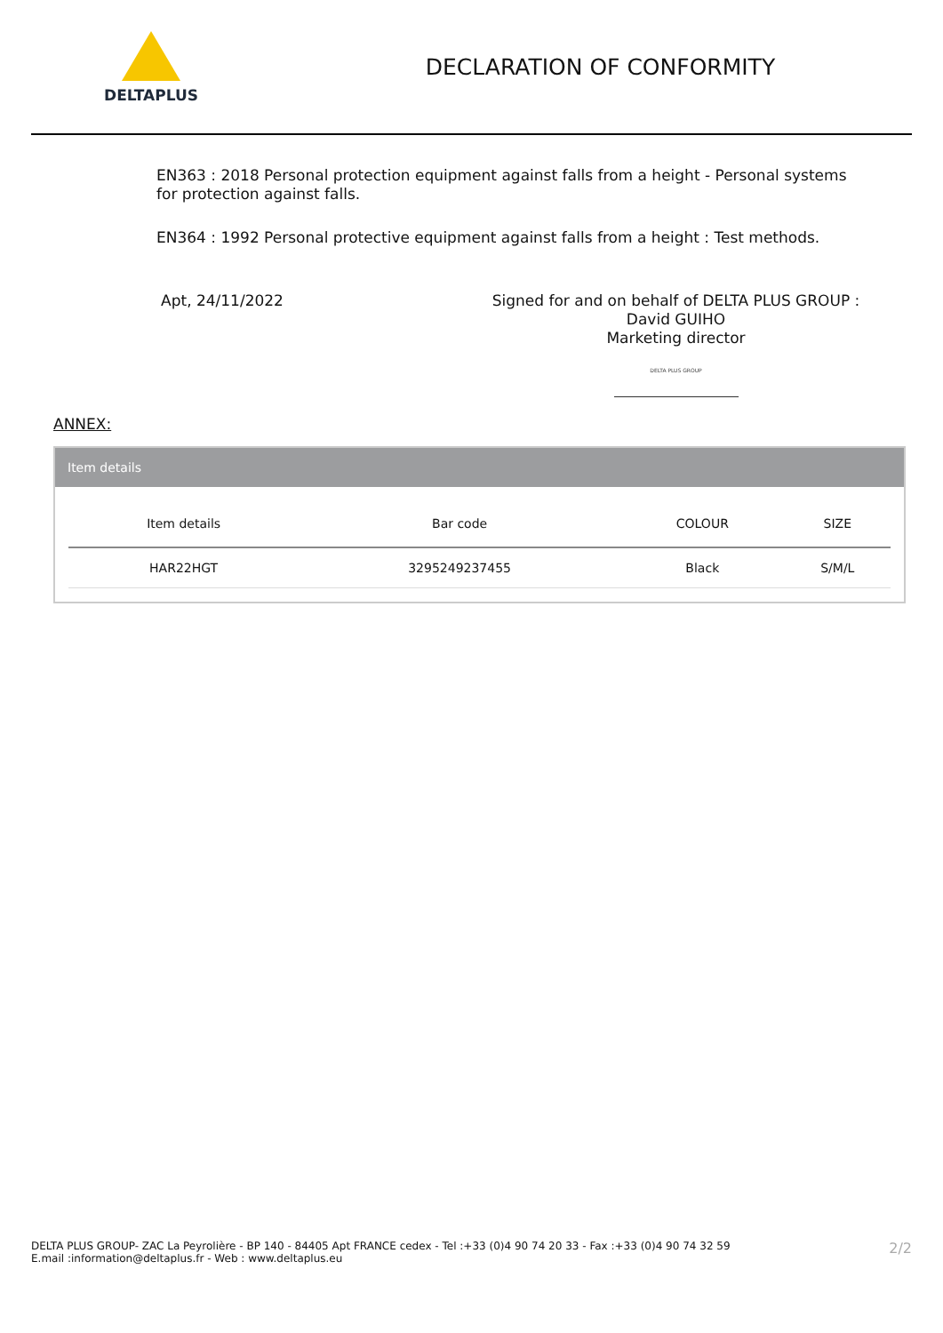DELTAPLUS
DECLARATION OF CONFORMITY
EN363 : 2018 Personal protection equipment against falls from a height - Personal systems for protection against falls.
EN364 : 1992 Personal protective equipment against falls from a height : Test methods.
Apt, 24/11/2022 Signed for and on behalf of DELTA PLUS GROUP :
David GUIHO
Marketing director
DELTA PLUS GROUP
ANNEX:
Item details
| Item details | Bar code | COLOUR | SIZE |
| --- | --- | --- | --- |
| HAR22HGT | 3295249237455 | Black | S/M/L |
DELTA PLUS GROUP- ZAC La Peyrolière - BP 140 - 84405 Apt FRANCE cedex - Tel :+33 (0)4 90 74 20 33 - Fax :+33 (0)4 90 74 32 59
E.mail :information@deltaplus.fr - Web : www.deltaplus.eu
2/2